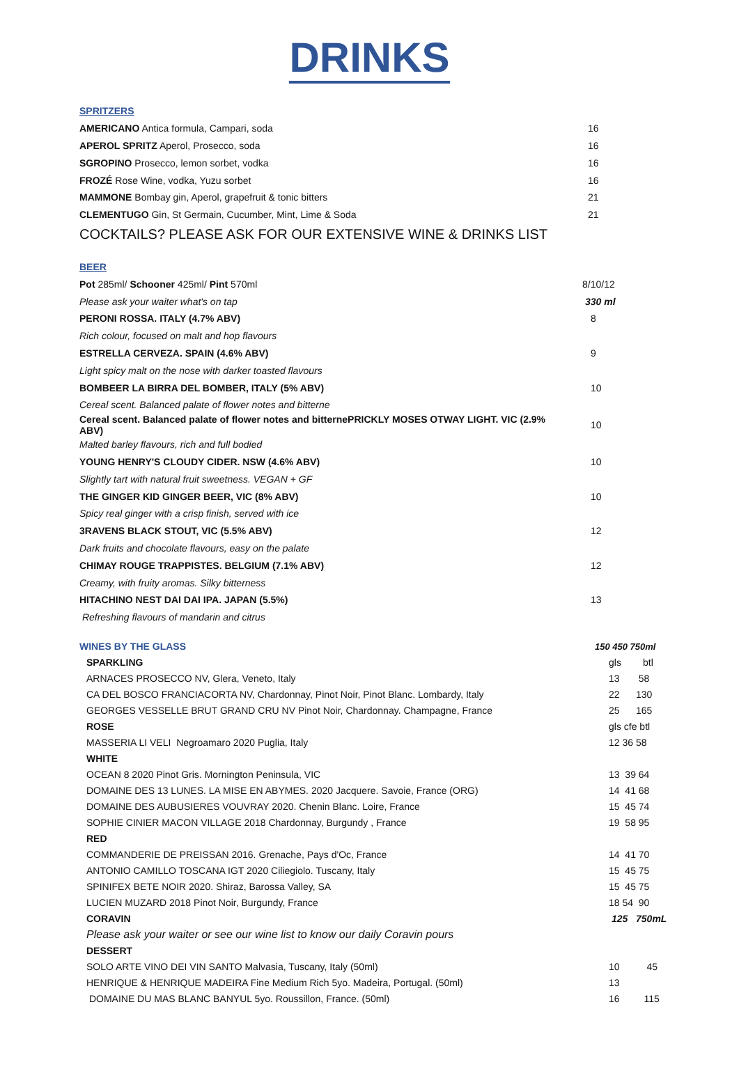DRINKS
| SPRITZERS | |
| AMERICANO Antica formula, Campari, soda | 16 |
| APEROL SPRITZ Aperol, Prosecco, soda | 16 |
| SGROPINO Prosecco, lemon sorbet, vodka | 16 |
| FROZÉ Rose Wine, vodka, Yuzu sorbet | 16 |
| MAMMONE Bombay gin, Aperol, grapefruit & tonic bitters | 21 |
| CLEMENTUGO Gin, St Germain, Cucumber, Mint, Lime & Soda | 21 |
| COCKTAILS? PLEASE ASK FOR OUR EXTENSIVE WINE & DRINKS LIST | |
| BEER | |
| Pot 285ml/ Schooner 425ml/ Pint 570ml | 8/10/12 |
| Please ask your waiter what's on tap | 330 ml |
| PERONI ROSSA. ITALY (4.7% ABV) | 8 |
| Rich colour, focused on malt and hop flavours | |
| ESTRELLA CERVEZA. SPAIN (4.6% ABV) | 9 |
| Light spicy malt on the nose with darker toasted flavours | |
| BOMBEER LA BIRRA DEL BOMBER, ITALY (5% ABV) | 10 |
| Cereal scent. Balanced palate of flower notes and bitterne | |
| Cereal scent. Balanced palate of flower notes and bitternePRICKLY MOSES OTWAY LIGHT. VIC (2.9% ABV) | 10 |
| Malted barley flavours, rich and full bodied | |
| YOUNG HENRY'S CLOUDY CIDER. NSW (4.6% ABV) | 10 |
| Slightly tart with natural fruit sweetness. VEGAN + GF | |
| THE GINGER KID GINGER BEER, VIC (8% ABV) | 10 |
| Spicy real ginger with a crisp finish, served with ice | |
| 3RAVENS BLACK STOUT, VIC (5.5% ABV) | 12 |
| Dark fruits and chocolate flavours, easy on the palate | |
| CHIMAY ROUGE TRAPPISTES. BELGIUM (7.1% ABV) | 12 |
| Creamy, with fruity aromas. Silky bitterness | |
| HITACHINO NEST DAI DAI IPA. JAPAN (5.5%) | 13 |
| Refreshing flavours of mandarin and citrus | |
| WINES BY THE GLASS | 150 450 750ml |
| SPARKLING | gls btl |
| ARNACES PROSECCO NV, Glera, Veneto, Italy | 13 58 |
| CA DEL BOSCO FRANCIACORTA NV, Chardonnay, Pinot Noir, Pinot Blanc. Lombardy, Italy | 22 130 |
| GEORGES VESSELLE BRUT GRAND CRU NV Pinot Noir, Chardonnay. Champagne, France | 25 165 |
| ROSE | gls cfe btl |
| MASSERIA LI VELI Negroamaro 2020 Puglia, Italy | 12 36 58 |
| WHITE | |
| OCEAN 8 2020 Pinot Gris. Mornington Peninsula, VIC | 13 39 64 |
| DOMAINE DES 13 LUNES. LA MISE EN ABYMES. 2020 Jacquere. Savoie, France (ORG) | 14 41 68 |
| DOMAINE DES AUBUSIERES VOUVRAY 2020. Chenin Blanc. Loire, France | 15 45 74 |
| SOPHIE CINIER MACON VILLAGE 2018 Chardonnay, Burgundy , France | 19 58 95 |
| RED | |
| COMMANDERIE DE PREISSAN 2016. Grenache, Pays d'Oc, France | 14 41 70 |
| ANTONIO CAMILLO TOSCANA IGT 2020 Ciliegiolo. Tuscany, Italy | 15 45 75 |
| SPINIFEX BETE NOIR 2020. Shiraz, Barossa Valley, SA | 15 45 75 |
| LUCIEN MUZARD 2018 Pinot Noir, Burgundy, France | 18 54 90 |
| CORAVIN | 125 750mL |
| Please ask your waiter or see our wine list to know our daily Coravin pours | |
| DESSERT | |
| SOLO ARTE VINO DEI VIN SANTO Malvasia, Tuscany, Italy (50ml) | 10 45 |
| HENRIQUE & HENRIQUE MADEIRA Fine Medium Rich 5yo. Madeira, Portugal. (50ml) | 13 |
| DOMAINE DU MAS BLANC BANYUL 5yo. Roussillon, France. (50ml) | 16 115 |